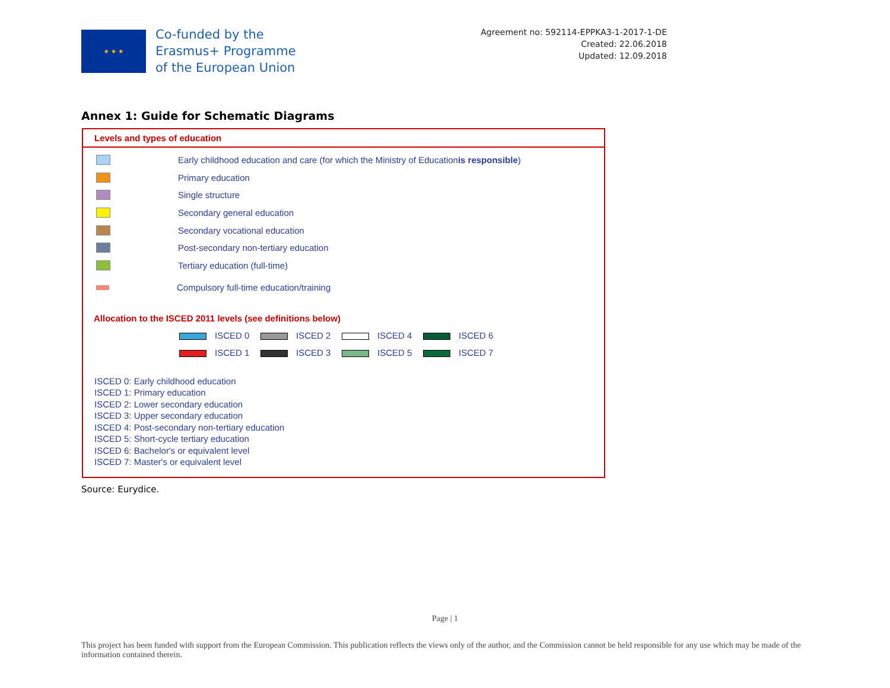★ ★ ★
Co-funded by the
Erasmus+ Programme
of the European Union
Agreement no: 592114-EPPKA3-1-2017-1-DE
Created: 22.06.2018
Updated: 12.09.2018
Annex 1: Guide for Schematic Diagrams
Levels and types of education
Early childhood education and care (for which the Ministry of Education is responsible)
Primary education
Single structure
Secondary general education
Secondary vocational education
Post-secondary non-tertiary education
Tertiary education (full-time)
Compulsory full-time education/training
Allocation to the ISCED 2011 levels (see definitions below)
ISCED 0 ISCED 2 ISCED 4 ISCED 6 ISCED 1 ISCED 3 ISCED 5 ISCED 7
ISCED 0: Early childhood education
ISCED 1: Primary education
ISCED 2: Lower secondary education
ISCED 3: Upper secondary education
ISCED 4: Post-secondary non-tertiary education
ISCED 5: Short-cycle tertiary education
ISCED 6: Bachelor's or equivalent level
ISCED 7: Master's or equivalent level
Source: Eurydice.
Page | 1
This project has been funded with support from the European Commission. This publication reflects the views only of the author, and the Commission cannot be held responsible for any use which may be made of the information contained therein.